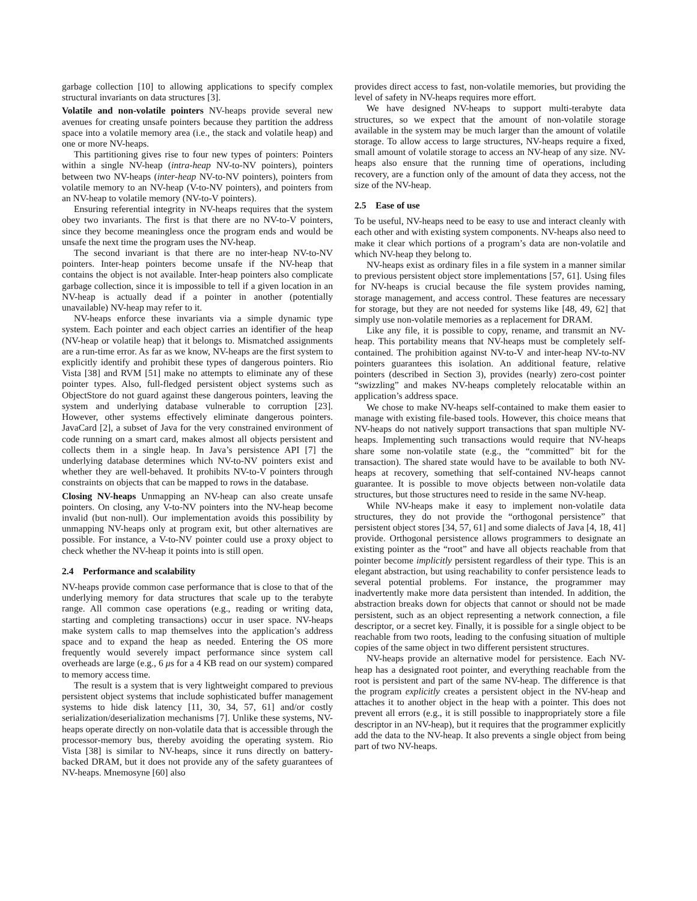garbage collection [10] to allowing applications to specify complex structural invariants on data structures [3].
Volatile and non-volatile pointers NV-heaps provide several new avenues for creating unsafe pointers because they partition the address space into a volatile memory area (i.e., the stack and volatile heap) and one or more NV-heaps.
This partitioning gives rise to four new types of pointers: Pointers within a single NV-heap (intra-heap NV-to-NV pointers), pointers between two NV-heaps (inter-heap NV-to-NV pointers), pointers from volatile memory to an NV-heap (V-to-NV pointers), and pointers from an NV-heap to volatile memory (NV-to-V pointers).
Ensuring referential integrity in NV-heaps requires that the system obey two invariants. The first is that there are no NV-to-V pointers, since they become meaningless once the program ends and would be unsafe the next time the program uses the NV-heap.
The second invariant is that there are no inter-heap NV-to-NV pointers. Inter-heap pointers become unsafe if the NV-heap that contains the object is not available. Inter-heap pointers also complicate garbage collection, since it is impossible to tell if a given location in an NV-heap is actually dead if a pointer in another (potentially unavailable) NV-heap may refer to it.
NV-heaps enforce these invariants via a simple dynamic type system. Each pointer and each object carries an identifier of the heap (NV-heap or volatile heap) that it belongs to. Mismatched assignments are a run-time error. As far as we know, NV-heaps are the first system to explicitly identify and prohibit these types of dangerous pointers. Rio Vista [38] and RVM [51] make no attempts to eliminate any of these pointer types. Also, full-fledged persistent object systems such as ObjectStore do not guard against these dangerous pointers, leaving the system and underlying database vulnerable to corruption [23]. However, other systems effectively eliminate dangerous pointers. JavaCard [2], a subset of Java for the very constrained environment of code running on a smart card, makes almost all objects persistent and collects them in a single heap. In Java’s persistence API [7] the underlying database determines which NV-to-NV pointers exist and whether they are well-behaved. It prohibits NV-to-V pointers through constraints on objects that can be mapped to rows in the database.
Closing NV-heaps Unmapping an NV-heap can also create unsafe pointers. On closing, any V-to-NV pointers into the NV-heap become invalid (but non-null). Our implementation avoids this possibility by unmapping NV-heaps only at program exit, but other alternatives are possible. For instance, a V-to-NV pointer could use a proxy object to check whether the NV-heap it points into is still open.
2.4 Performance and scalability
NV-heaps provide common case performance that is close to that of the underlying memory for data structures that scale up to the terabyte range. All common case operations (e.g., reading or writing data, starting and completing transactions) occur in user space. NV-heaps make system calls to map themselves into the application’s address space and to expand the heap as needed. Entering the OS more frequently would severely impact performance since system call overheads are large (e.g., 6 μs for a 4 KB read on our system) compared to memory access time.
The result is a system that is very lightweight compared to previous persistent object systems that include sophisticated buffer management systems to hide disk latency [11, 30, 34, 57, 61] and/or costly serialization/deserialization mechanisms [7]. Unlike these systems, NV-heaps operate directly on non-volatile data that is accessible through the processor-memory bus, thereby avoiding the operating system. Rio Vista [38] is similar to NV-heaps, since it runs directly on battery-backed DRAM, but it does not provide any of the safety guarantees of NV-heaps. Mnemosyne [60] also
provides direct access to fast, non-volatile memories, but providing the level of safety in NV-heaps requires more effort.
We have designed NV-heaps to support multi-terabyte data structures, so we expect that the amount of non-volatile storage available in the system may be much larger than the amount of volatile storage. To allow access to large structures, NV-heaps require a fixed, small amount of volatile storage to access an NV-heap of any size. NV-heaps also ensure that the running time of operations, including recovery, are a function only of the amount of data they access, not the size of the NV-heap.
2.5 Ease of use
To be useful, NV-heaps need to be easy to use and interact cleanly with each other and with existing system components. NV-heaps also need to make it clear which portions of a program’s data are non-volatile and which NV-heap they belong to.
NV-heaps exist as ordinary files in a file system in a manner similar to previous persistent object store implementations [57, 61]. Using files for NV-heaps is crucial because the file system provides naming, storage management, and access control. These features are necessary for storage, but they are not needed for systems like [48, 49, 62] that simply use non-volatile memories as a replacement for DRAM.
Like any file, it is possible to copy, rename, and transmit an NV-heap. This portability means that NV-heaps must be completely self-contained. The prohibition against NV-to-V and inter-heap NV-to-NV pointers guarantees this isolation. An additional feature, relative pointers (described in Section 3), provides (nearly) zero-cost pointer “swizzling” and makes NV-heaps completely relocatable within an application’s address space.
We chose to make NV-heaps self-contained to make them easier to manage with existing file-based tools. However, this choice means that NV-heaps do not natively support transactions that span multiple NV-heaps. Implementing such transactions would require that NV-heaps share some non-volatile state (e.g., the “committed” bit for the transaction). The shared state would have to be available to both NV-heaps at recovery, something that self-contained NV-heaps cannot guarantee. It is possible to move objects between non-volatile data structures, but those structures need to reside in the same NV-heap.
While NV-heaps make it easy to implement non-volatile data structures, they do not provide the “orthogonal persistence” that persistent object stores [34, 57, 61] and some dialects of Java [4, 18, 41] provide. Orthogonal persistence allows programmers to designate an existing pointer as the “root” and have all objects reachable from that pointer become implicitly persistent regardless of their type. This is an elegant abstraction, but using reachability to confer persistence leads to several potential problems. For instance, the programmer may inadvertently make more data persistent than intended. In addition, the abstraction breaks down for objects that cannot or should not be made persistent, such as an object representing a network connection, a file descriptor, or a secret key. Finally, it is possible for a single object to be reachable from two roots, leading to the confusing situation of multiple copies of the same object in two different persistent structures.
NV-heaps provide an alternative model for persistence. Each NV-heap has a designated root pointer, and everything reachable from the root is persistent and part of the same NV-heap. The difference is that the program explicitly creates a persistent object in the NV-heap and attaches it to another object in the heap with a pointer. This does not prevent all errors (e.g., it is still possible to inappropriately store a file descriptor in an NV-heap), but it requires that the programmer explicitly add the data to the NV-heap. It also prevents a single object from being part of two NV-heaps.